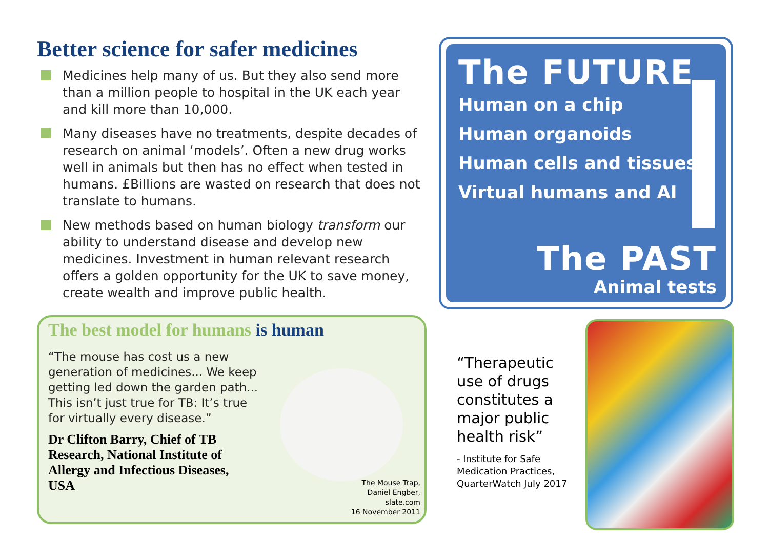Better science for safer medicines
Medicines help many of us. But they also send more than a million people to hospital in the UK each year and kill more than 10,000.
Many diseases have no treatments, despite decades of research on animal ‘models’. Often a new drug works well in animals but then has no effect when tested in humans. £Billions are wasted on research that does not translate to humans.
New methods based on human biology transform our ability to understand disease and develop new medicines. Investment in human relevant research offers a golden opportunity for the UK to save money, create wealth and improve public health.
The FUTURE
Human on a chip
Human organoids
Human cells and tissues
Virtual humans and AI
The PAST
Animal tests
The best model for humans is human
“The mouse has cost us a new generation of medicines... We keep getting led down the garden path... This isn’t just true for TB: It’s true for virtually every disease.”
Dr Clifton Barry, Chief of TB Research, National Institute of Allergy and Infectious Diseases, USA
The Mouse Trap,
Daniel Engber,
slate.com
16 November 2011
“Therapeutic use of drugs constitutes a major public health risk”
- Institute for Safe Medication Practices, QuarterWatch July 2017